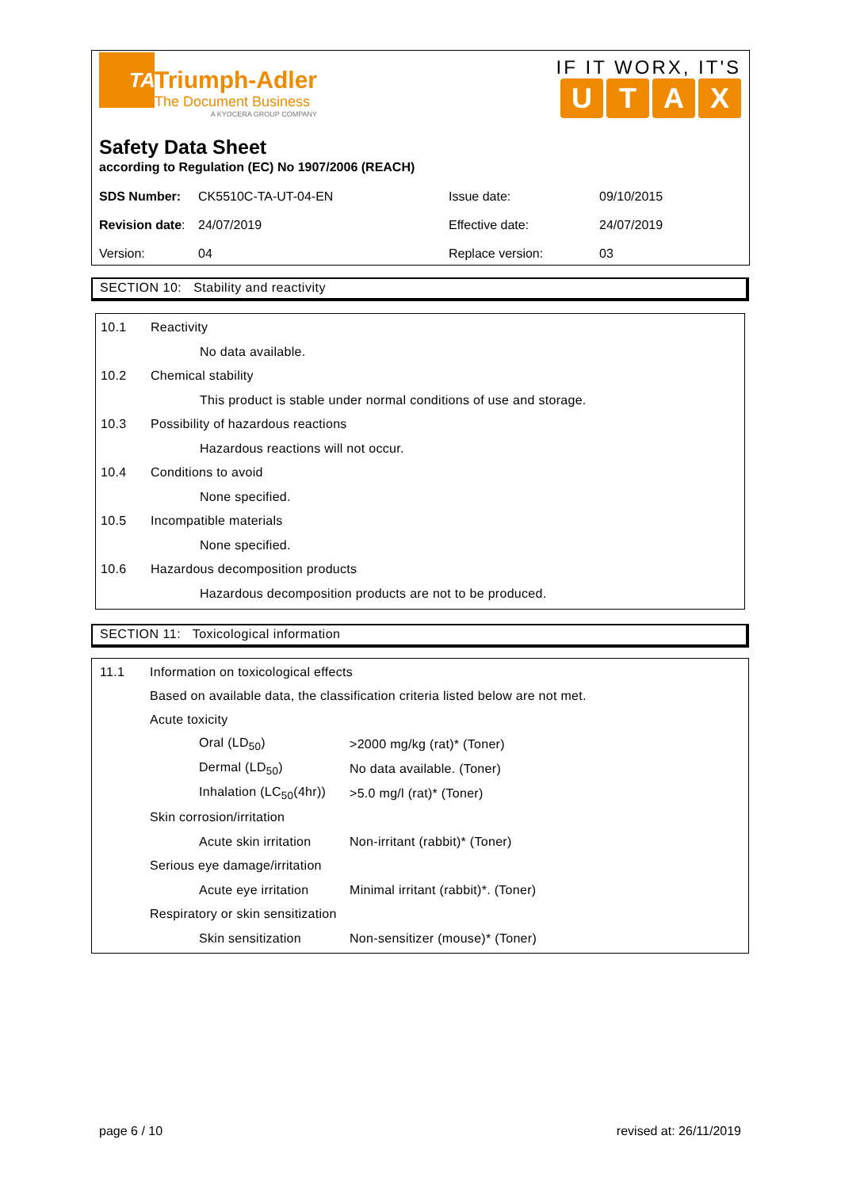TA
Triumph-Adler
The Document Business
A KYOCERA GROUP COMPANY
IF IT WORX, IT'S
UTAX
Safety Data Sheet
according to Regulation (EC) No 1907/2006 (REACH)
| SDS Number: | CK5510C-TA-UT-04-EN | Issue date: | 09/10/2015 |
| Revision date : | 24/07/2019 | Effective date: | 24/07/2019 |
| Version: | 04 | Replace version: | 03 |
SECTION 10: Stability and reactivity
10.1 Reactivity
No data available.
10.2 Chemical stability
This product is stable under normal conditions of use and storage.
10.3 Possibility of hazardous reactions
Hazardous reactions will not occur.
10.4 Conditions to avoid
None specified.
10.5 Incompatible materials
None specified.
10.6 Hazardous decomposition products
Hazardous decomposition products are not to be produced.
SECTION 11: Toxicological information
11.1 Information on toxicological effects
Based on available data, the classification criteria listed below are not met.
Acute toxicity
Oral (LD<sub>50</sub>) >2000 mg/kg (rat)* (Toner)
Dermal (LD<sub>50</sub>) No data available. (Toner)
Inhalation (LC<sub>50</sub>(4hr)) >5.0 mg/l (rat)* (Toner)
Skin corrosion/irritation
Acute skin irritation Non-irritant (rabbit)* (Toner)
Serious eye damage/irritation
Acute eye irritation Minimal irritant (rabbit)*. (Toner)
Respiratory or skin sensitization
Skin sensitization Non-sensitizer (mouse)* (Toner)
page 6 / 10 revised at: 26/11/2019